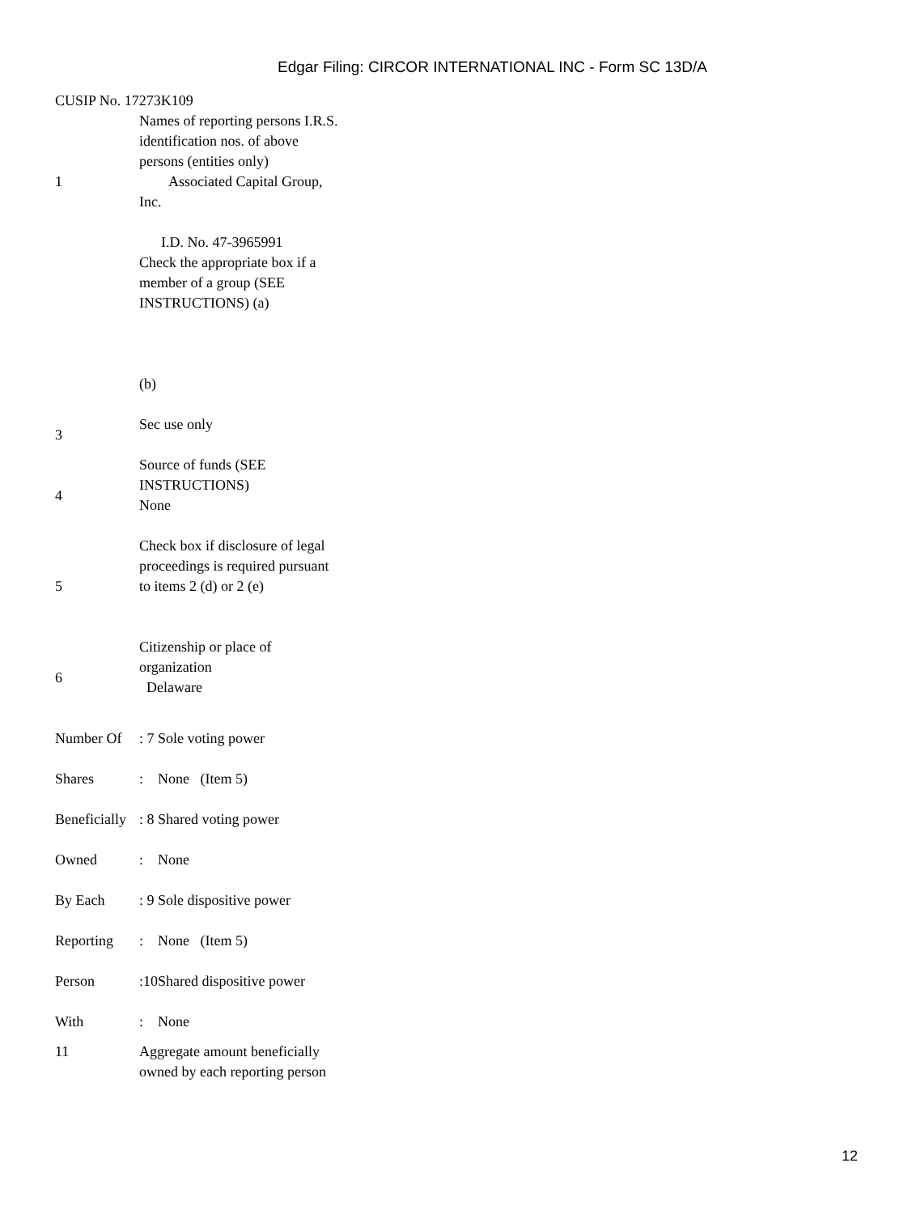Edgar Filing: CIRCOR INTERNATIONAL INC - Form SC 13D/A
CUSIP No. 17273K109
| 1 | Names of reporting persons I.R.S. identification nos. of above persons (entities only) Associated Capital Group, Inc. I.D. No. 47-3965991 |
| | Check the appropriate box if a member of a group (SEE INSTRUCTIONS) (a) (b) |
| 3 | Sec use only |
| 4 | Source of funds (SEE INSTRUCTIONS) None |
| 5 | Check box if disclosure of legal proceedings is required pursuant to items 2 (d) or 2 (e) |
| 6 | Citizenship or place of organization Delaware |
| Number Of | : 7 | Sole voting power |
| Shares | : | None (Item 5) |
| Beneficially | : 8 | Shared voting power |
| Owned | : | None |
| By Each | : 9 | Sole dispositive power |
| Reporting | : | None (Item 5) |
| Person | :10 | Shared dispositive power |
| With | : | None |
| 11 | Aggregate amount beneficially owned by each reporting person |
12